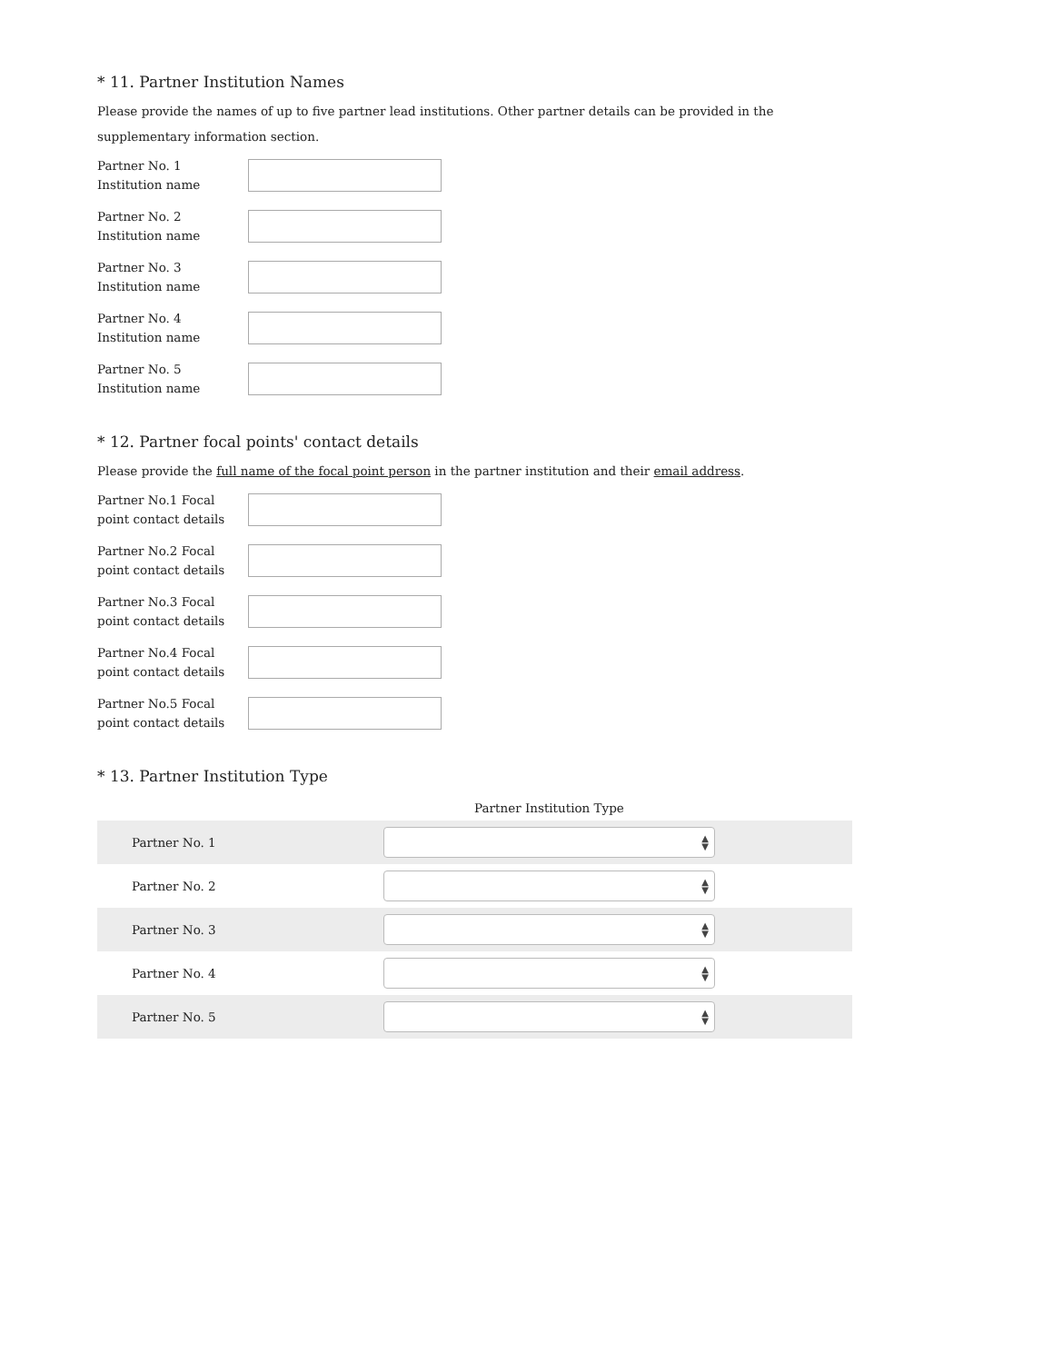* 11. Partner Institution Names
Please provide the names of up to five partner lead institutions. Other partner details can be provided in the supplementary information section.
Partner No. 1
Institution name
Partner No. 2
Institution name
Partner No. 3
Institution name
Partner No. 4
Institution name
Partner No. 5
Institution name
* 12. Partner focal points' contact details
Please provide the full name of the focal point person in the partner institution and their email address.
Partner No.1 Focal point contact details
Partner No.2 Focal point contact details
Partner No.3 Focal point contact details
Partner No.4 Focal point contact details
Partner No.5 Focal point contact details
* 13. Partner Institution Type
| | Partner Institution Type | |
| --- | --- | --- |
| Partner No. 1 | ▲ ▼ | |
| Partner No. 2 | ▲ ▼ | |
| Partner No. 3 | ▲ ▼ | |
| Partner No. 4 | ▲ ▼ | |
| Partner No. 5 | ▲ ▼ | |